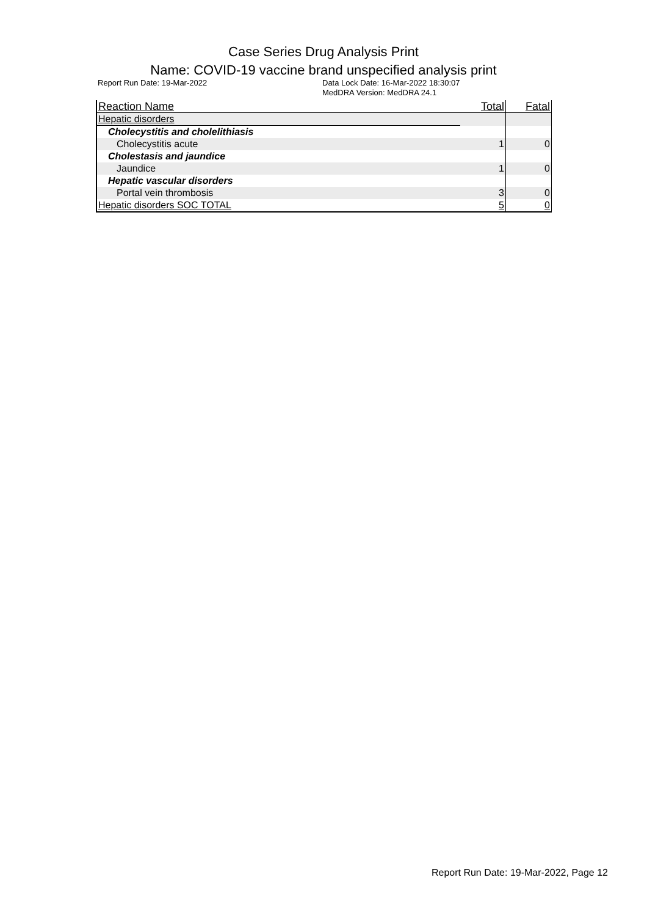Case Series Drug Analysis Print
Name: COVID-19 vaccine brand unspecified analysis print
Report Run Date: 19-Mar-2022 Data Lock Date: 16-Mar-2022 18:30:07
MedDRA Version: MedDRA 24.1
| Reaction Name | Total | Fatal |
| --- | --- | --- |
| Hepatic disorders | | |
| Cholecystitis and cholelithiasis | | |
| Cholecystitis acute | 1 | 0 |
| Cholestasis and jaundice | | |
| Jaundice | 1 | 0 |
| Hepatic vascular disorders | | |
| Portal vein thrombosis | 3 | 0 |
| Hepatic disorders SOC TOTAL | 5 | 0 |
Report Run Date: 19-Mar-2022, Page 12